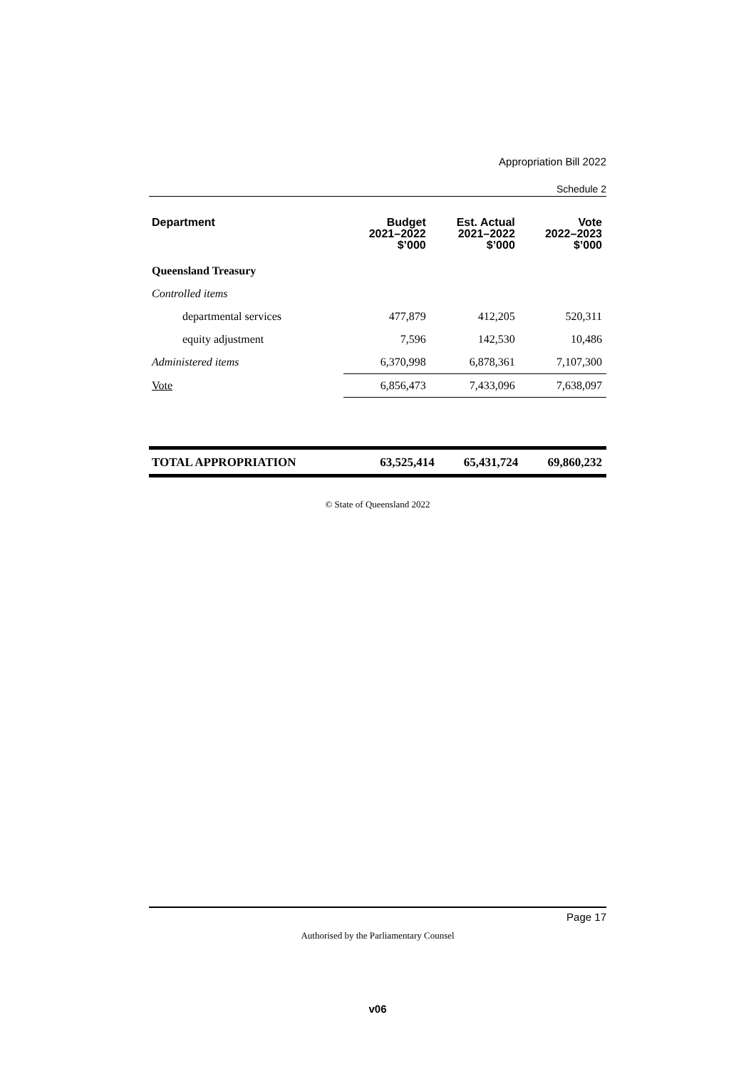Appropriation Bill 2022
Schedule 2
| Department | Budget 2021–2022 $’000 | Est. Actual 2021–2022 $’000 | Vote 2022–2023 $’000 |
| --- | --- | --- | --- |
| Queensland Treasury | | | |
| Controlled items | | | |
| departmental services | 477,879 | 412,205 | 520,311 |
| equity adjustment | 7,596 | 142,530 | 10,486 |
| Administered items | 6,370,998 | 6,878,361 | 7,107,300 |
| Vote | 6,856,473 | 7,433,096 | 7,638,097 |
| TOTAL APPROPRIATION | 63,525,414 | 65,431,724 | 69,860,232 |
© State of Queensland 2022
Page 17
Authorised by the Parliamentary Counsel
v06